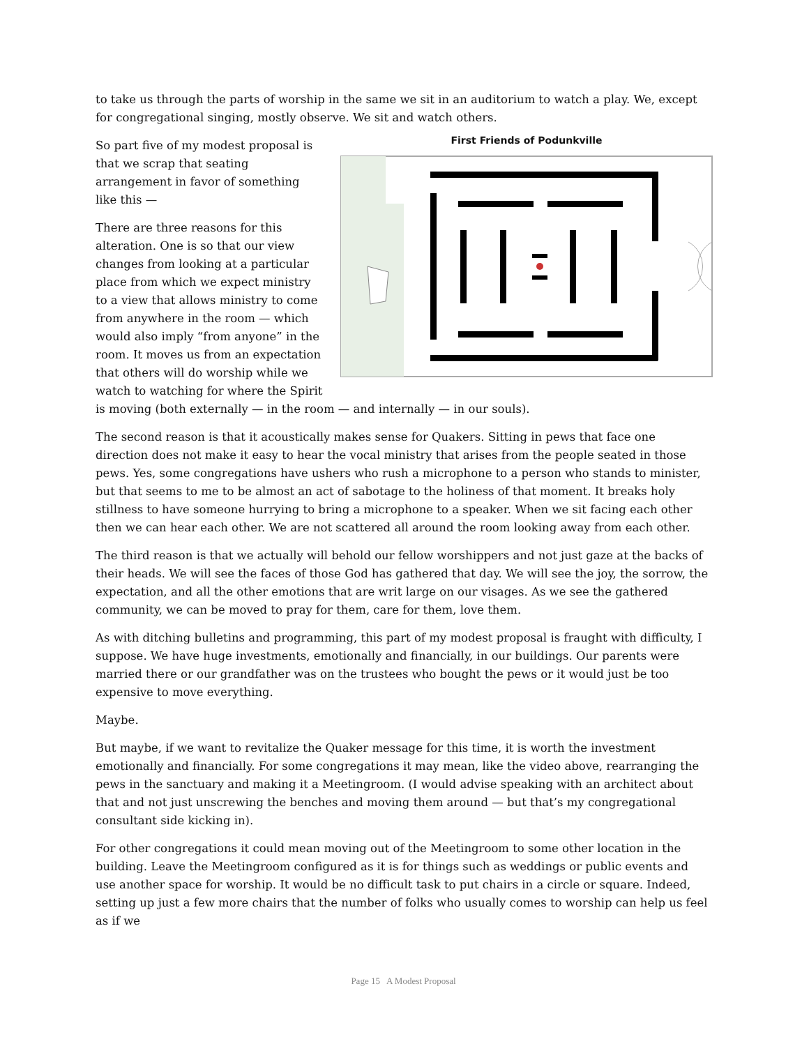to take us through the parts of worship in the same we sit in an auditorium to watch a play. We, except for congregational singing, mostly observe. We sit and watch others.
First Friends of Podunkville
So part five of my modest proposal is that we scrap that seating arrangement in favor of something like this —
There are three reasons for this alteration. One is so that our view changes from looking at a particular place from which we expect ministry to a view that allows ministry to come from anywhere in the room — which would also imply “from anyone” in the room. It moves us from an expectation that others will do worship while we watch to watching for where the Spirit is moving (both externally — in the room — and internally — in our souls).
The second reason is that it acoustically makes sense for Quakers. Sitting in pews that face one direction does not make it easy to hear the vocal ministry that arises from the people seated in those pews. Yes, some congregations have ushers who rush a microphone to a person who stands to minister, but that seems to me to be almost an act of sabotage to the holiness of that moment. It breaks holy stillness to have someone hurrying to bring a microphone to a speaker. When we sit facing each other then we can hear each other. We are not scattered all around the room looking away from each other.
The third reason is that we actually will behold our fellow worshippers and not just gaze at the backs of their heads. We will see the faces of those God has gathered that day. We will see the joy, the sorrow, the expectation, and all the other emotions that are writ large on our visages. As we see the gathered community, we can be moved to pray for them, care for them, love them.
As with ditching bulletins and programming, this part of my modest proposal is fraught with difficulty, I suppose. We have huge investments, emotionally and financially, in our buildings. Our parents were married there or our grandfather was on the trustees who bought the pews or it would just be too expensive to move everything.
Maybe.
But maybe, if we want to revitalize the Quaker message for this time, it is worth the investment emotionally and financially. For some congregations it may mean, like the video above, rearranging the pews in the sanctuary and making it a Meetingroom. (I would advise speaking with an architect about that and not just unscrewing the benches and moving them around — but that’s my congregational consultant side kicking in).
For other congregations it could mean moving out of the Meetingroom to some other location in the building. Leave the Meetingroom configured as it is for things such as weddings or public events and use another space for worship. It would be no difficult task to put chairs in a circle or square. Indeed, setting up just a few more chairs that the number of folks who usually comes to worship can help us feel as if we
Page 15 A Modest Proposal